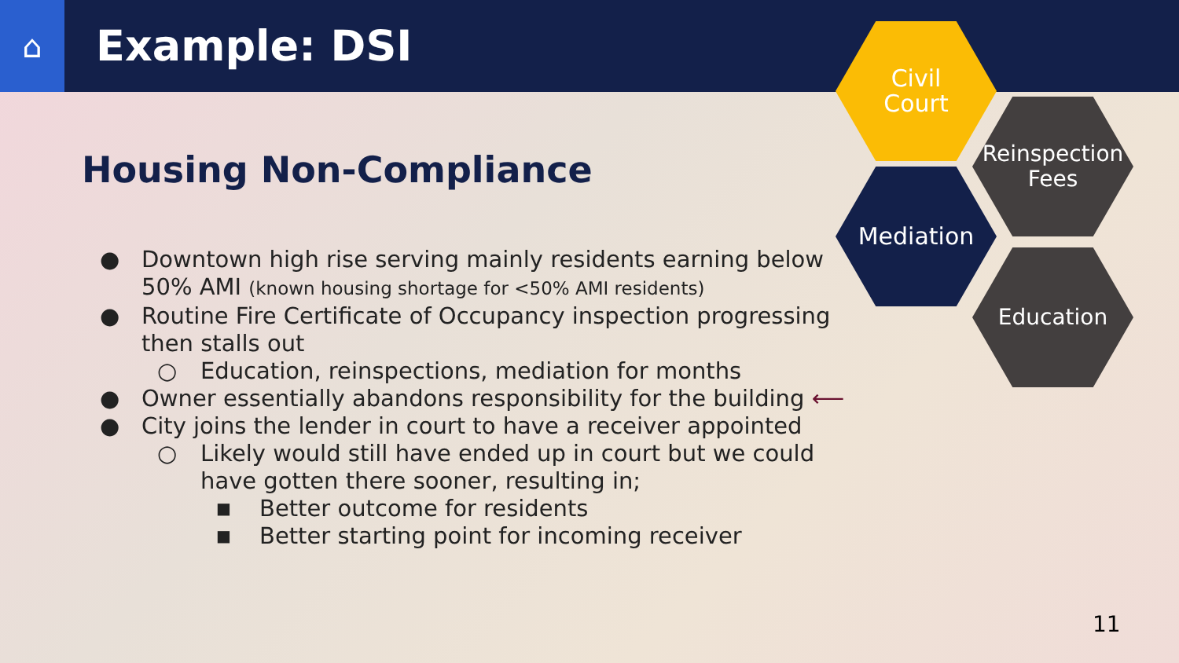⌂
Example: DSI
Housing Non-Compliance
● Downtown high rise serving mainly residents earning below 50% AMI (known housing shortage for <50% AMI residents)
● Routine Fire Certificate of Occupancy inspection progressing then stalls out
○ Education, reinspections, mediation for months
● Owner essentially abandons responsibility for the building ⟵
● City joins the lender in court to have a receiver appointed
○ Likely would still have ended up in court but we could have gotten there sooner, resulting in;
■ Better outcome for residents
■ Better starting point for incoming receiver
Civil
Court
Reinspection
Fees
Mediation
Education
11